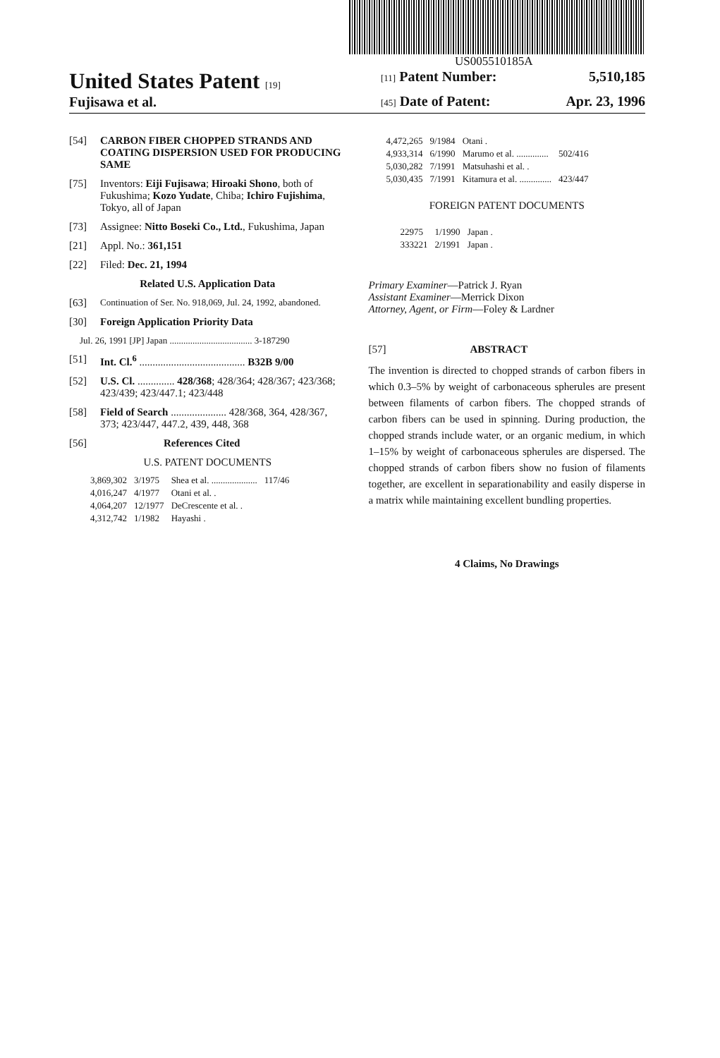US005510185A
United States Patent [19]
Fujisawa et al.
[11] Patent Number: 5,510,185
[45] Date of Patent: Apr. 23, 1996
[54] CARBON FIBER CHOPPED STRANDS AND COATING DISPERSION USED FOR PRODUCING SAME
[75] Inventors: Eiji Fujisawa; Hiroaki Shono, both of Fukushima; Kozo Yudate, Chiba; Ichiro Fujishima, Tokyo, all of Japan
[73] Assignee: Nitto Boseki Co., Ltd., Fukushima, Japan
[21] Appl. No.: 361,151
[22] Filed: Dec. 21, 1994
Related U.S. Application Data
[63] Continuation of Ser. No. 918,069, Jul. 24, 1992, abandoned.
[30] Foreign Application Priority Data
Jul. 26, 1991 [JP] Japan .................................... 3-187290
[51] Int. Cl.<sup>6</sup> ........................................ B32B 9/00
[52] U.S. Cl. .............. 428/368; 428/364; 428/367; 423/368; 423/439; 423/447.1; 423/448
[58] Field of Search ..................... 428/368, 364, 428/367, 373; 423/447, 447.2, 439, 448, 368
[56] References Cited
U.S. PATENT DOCUMENTS
| 3,869,302 | 3/1975 | Shea et al. .................... | 117/46 |
| 4,016,247 | 4/1977 | Otani et al. . | |
| 4,064,207 | 12/1977 | DeCrescente et al. . | |
| 4,312,742 | 1/1982 | Hayashi . | |
| 4,472,265 | 9/1984 | Otani . | |
| 4,933,314 | 6/1990 | Marumo et al. .............. | 502/416 |
| 5,030,282 | 7/1991 | Matsuhashi et al. . | |
| 5,030,435 | 7/1991 | Kitamura et al. .............. | 423/447 |
FOREIGN PATENT DOCUMENTS
| 22975 | 1/1990 | Japan . |
| 333221 | 2/1991 | Japan . |
Primary Examiner—Patrick J. Ryan
Assistant Examiner—Merrick Dixon
Attorney, Agent, or Firm—Foley & Lardner
[57] ABSTRACT
The invention is directed to chopped strands of carbon fibers in which 0.3–5% by weight of carbonaceous spherules are present between filaments of carbon fibers. The chopped strands of carbon fibers can be used in spinning. During production, the chopped strands include water, or an organic medium, in which 1–15% by weight of carbonaceous spherules are dispersed. The chopped strands of carbon fibers show no fusion of filaments together, are excellent in separationability and easily disperse in a matrix while maintaining excellent bundling properties.
4 Claims, No Drawings